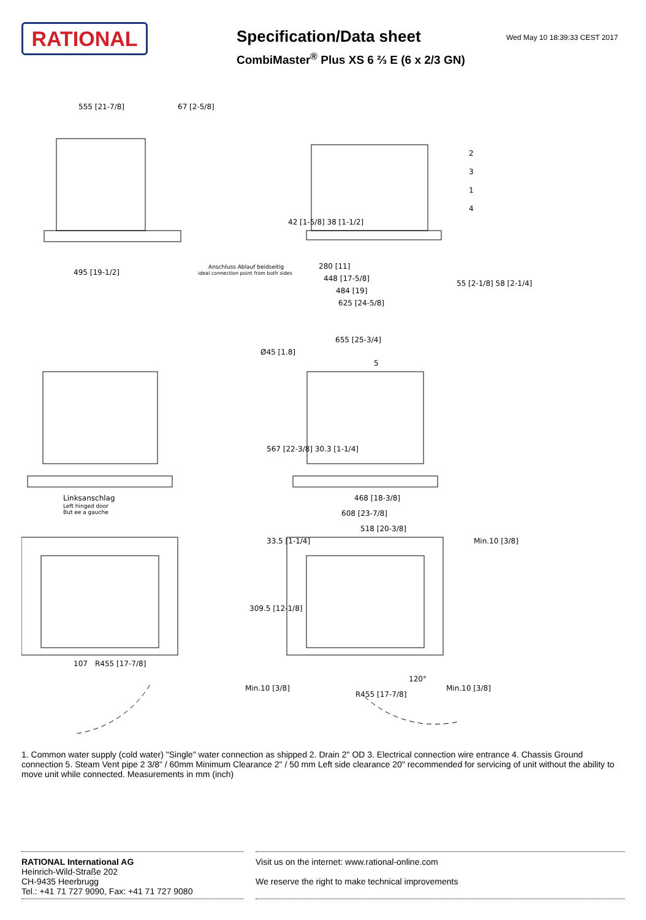RATIONAL
Specification/Data sheet
CombiMaster<sup>®</sup> Plus XS 6 ⅔ E (6 x 2/3 GN)
Wed May 10 18:39:33 CEST 2017
555 [21-7/8]
67 [2-5/8]
495 [19-1/2]
Anschluss Ablauf beidseitig
ideal connection point from both sides
280 [11]
448 [17-5/8]
484 [19]
625 [24-5/8]
655 [25-3/4]
Ø45 [1.8]
Linksanschlag
Left hinged door
But ee a gauche
468 [18-3/8]
608 [23-7/8]
518 [20-3/8]
Min.10 [3/8]
Min.10 [3/8]
120°
R455 [17-7/8]
R455 [17-7/8]
107
42 [1-5/8] 38 [1-1/2]
55 [2-1/8] 58 [2-1/4]
567 [22-3/8] 30.3 [1-1/4]
33.5 [1-1/4]
309.5 [12-1/8]
Min.10 [3/8]
2
3
1
4
5
1. Common water supply (cold water) "Single" water connection as shipped 2. Drain 2" OD 3. Electrical connection wire entrance 4. Chassis Ground connection 5. Steam Vent pipe 2 3/8" / 60mm Minimum Clearance 2" / 50 mm Left side clearance 20" recommended for servicing of unit without the ability to move unit while connected. Measurements in mm (inch)
RATIONAL International AG
Heinrich-Wild-Straße 202
CH-9435 Heerbrugg
Tel.: +41 71 727 9090, Fax: +41 71 727 9080
Visit us on the internet: www.rational-online.com
We reserve the right to make technical improvements